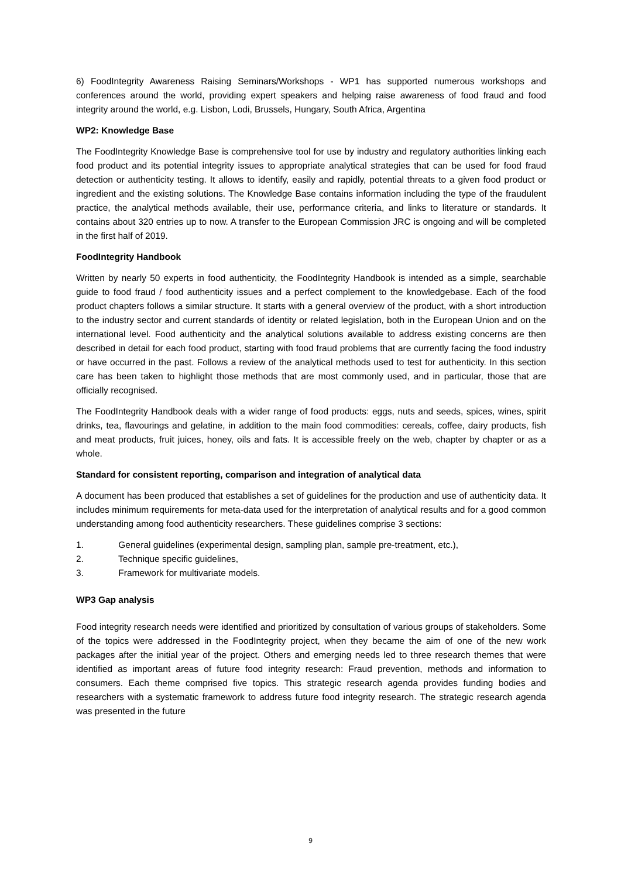6) FoodIntegrity Awareness Raising Seminars/Workshops - WP1 has supported numerous workshops and conferences around the world, providing expert speakers and helping raise awareness of food fraud and food integrity around the world, e.g. Lisbon, Lodi, Brussels, Hungary, South Africa, Argentina
WP2: Knowledge Base
The FoodIntegrity Knowledge Base is comprehensive tool for use by industry and regulatory authorities linking each food product and its potential integrity issues to appropriate analytical strategies that can be used for food fraud detection or authenticity testing. It allows to identify, easily and rapidly, potential threats to a given food product or ingredient and the existing solutions. The Knowledge Base contains information including the type of the fraudulent practice, the analytical methods available, their use, performance criteria, and links to literature or standards. It contains about 320 entries up to now. A transfer to the European Commission JRC is ongoing and will be completed in the first half of 2019.
FoodIntegrity Handbook
Written by nearly 50 experts in food authenticity, the FoodIntegrity Handbook is intended as a simple, searchable guide to food fraud / food authenticity issues and a perfect complement to the knowledgebase. Each of the food product chapters follows a similar structure. It starts with a general overview of the product, with a short introduction to the industry sector and current standards of identity or related legislation, both in the European Union and on the international level. Food authenticity and the analytical solutions available to address existing concerns are then described in detail for each food product, starting with food fraud problems that are currently facing the food industry or have occurred in the past. Follows a review of the analytical methods used to test for authenticity. In this section care has been taken to highlight those methods that are most commonly used, and in particular, those that are officially recognised.
The FoodIntegrity Handbook deals with a wider range of food products: eggs, nuts and seeds, spices, wines, spirit drinks, tea, flavourings and gelatine, in addition to the main food commodities: cereals, coffee, dairy products, fish and meat products, fruit juices, honey, oils and fats. It is accessible freely on the web, chapter by chapter or as a whole.
Standard for consistent reporting, comparison and integration of analytical data
A document has been produced that establishes a set of guidelines for the production and use of authenticity data. It includes minimum requirements for meta-data used for the interpretation of analytical results and for a good common understanding among food authenticity researchers. These guidelines comprise 3 sections:
1. General guidelines (experimental design, sampling plan, sample pre-treatment, etc.),
2. Technique specific guidelines,
3. Framework for multivariate models.
WP3 Gap analysis
Food integrity research needs were identified and prioritized by consultation of various groups of stakeholders. Some of the topics were addressed in the FoodIntegrity project, when they became the aim of one of the new work packages after the initial year of the project. Others and emerging needs led to three research themes that were identified as important areas of future food integrity research: Fraud prevention, methods and information to consumers. Each theme comprised five topics. This strategic research agenda provides funding bodies and researchers with a systematic framework to address future food integrity research. The strategic research agenda was presented in the future
9